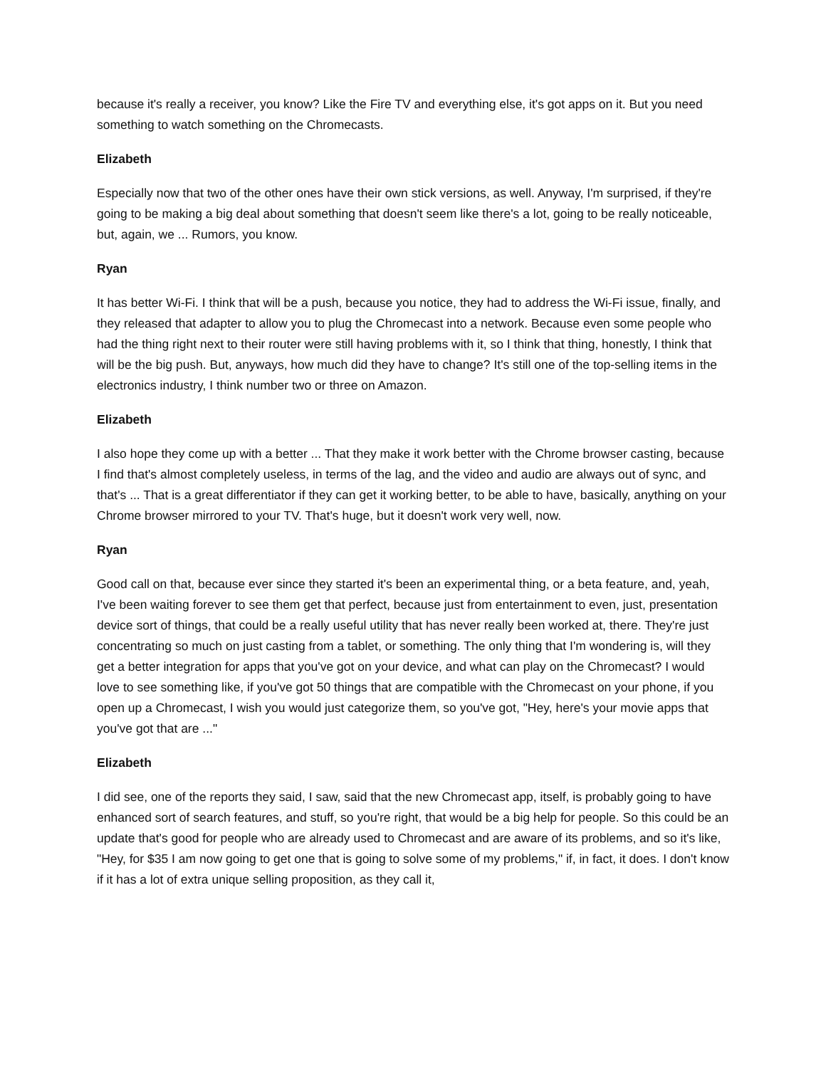because it's really a receiver, you know? Like the Fire TV and everything else, it's got apps on it. But you need something to watch something on the Chromecasts.
Elizabeth
Especially now that two of the other ones have their own stick versions, as well. Anyway, I'm surprised, if they're going to be making a big deal about something that doesn't seem like there's a lot, going to be really noticeable, but, again, we ... Rumors, you know.
Ryan
It has better Wi-Fi. I think that will be a push, because you notice, they had to address the Wi-Fi issue, finally, and they released that adapter to allow you to plug the Chromecast into a network. Because even some people who had the thing right next to their router were still having problems with it, so I think that thing, honestly, I think that will be the big push. But, anyways, how much did they have to change? It's still one of the top-selling items in the electronics industry, I think number two or three on Amazon.
Elizabeth
I also hope they come up with a better ... That they make it work better with the Chrome browser casting, because I find that's almost completely useless, in terms of the lag, and the video and audio are always out of sync, and that's ... That is a great differentiator if they can get it working better, to be able to have, basically, anything on your Chrome browser mirrored to your TV. That's huge, but it doesn't work very well, now.
Ryan
Good call on that, because ever since they started it's been an experimental thing, or a beta feature, and, yeah, I've been waiting forever to see them get that perfect, because just from entertainment to even, just, presentation device sort of things, that could be a really useful utility that has never really been worked at, there. They're just concentrating so much on just casting from a tablet, or something. The only thing that I'm wondering is, will they get a better integration for apps that you've got on your device, and what can play on the Chromecast? I would love to see something like, if you've got 50 things that are compatible with the Chromecast on your phone, if you open up a Chromecast, I wish you would just categorize them, so you've got, "Hey, here's your movie apps that you've got that are ..."
Elizabeth
I did see, one of the reports they said, I saw, said that the new Chromecast app, itself, is probably going to have enhanced sort of search features, and stuff, so you're right, that would be a big help for people. So this could be an update that's good for people who are already used to Chromecast and are aware of its problems, and so it's like, "Hey, for $35 I am now going to get one that is going to solve some of my problems," if, in fact, it does. I don't know if it has a lot of extra unique selling proposition, as they call it,